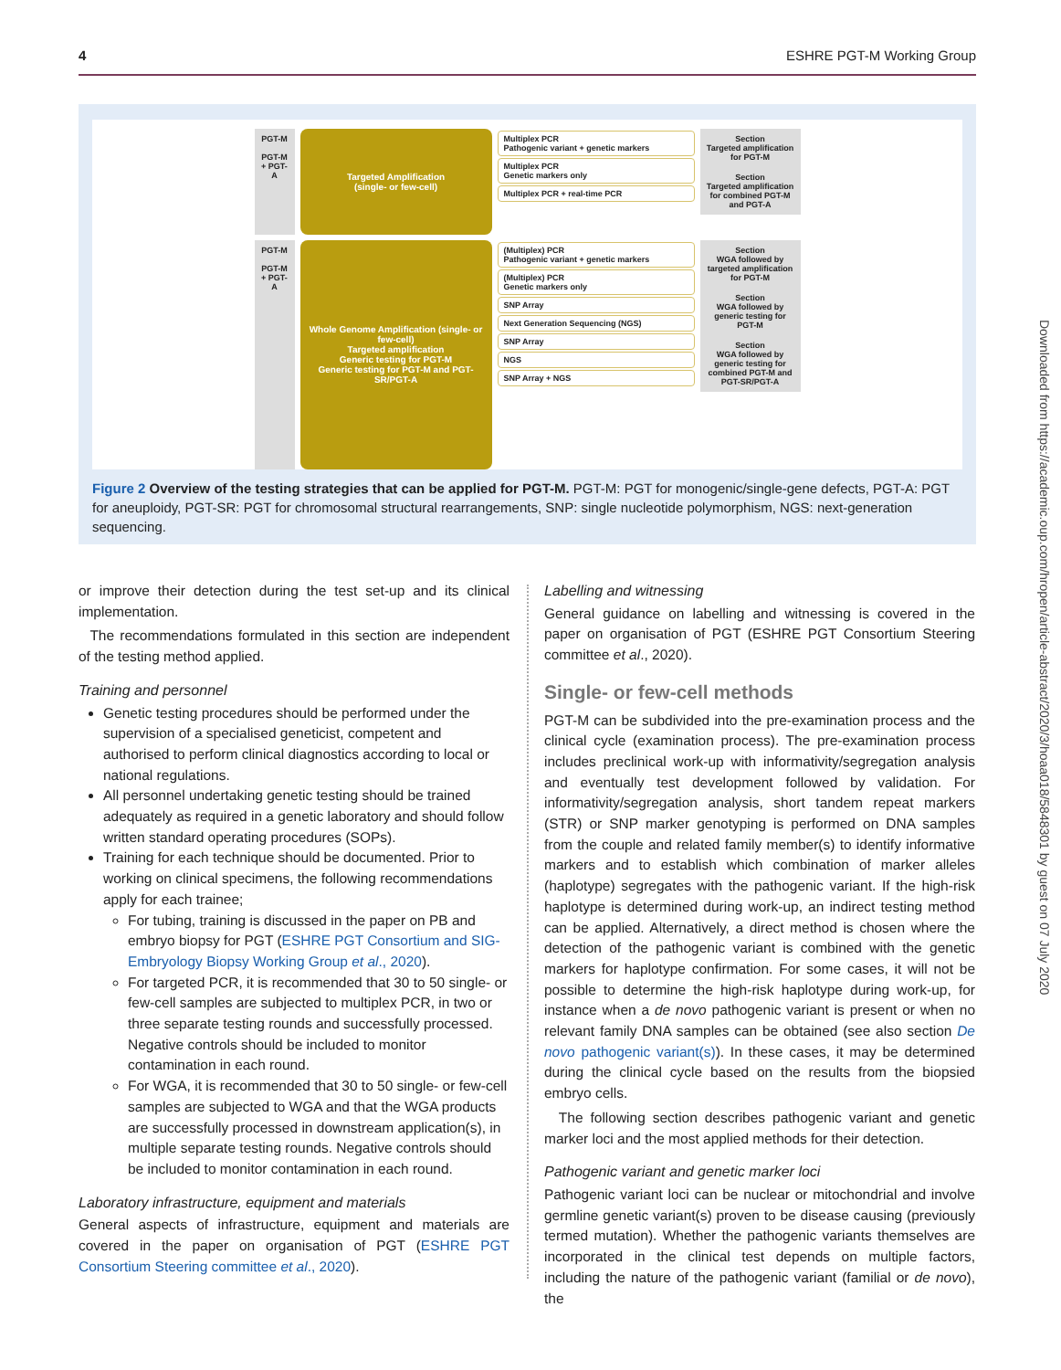4 ESHRE PGT-M Working Group
PGT-M
PGT-M + PGT-A
Targeted Amplification
(single- or few-cell)
Multiplex PCR
Pathogenic variant + genetic markers
Multiplex PCR
Genetic markers only
Multiplex PCR + real-time PCR
Section
Targeted amplification for PGT-M
Section
Targeted amplification for combined PGT-M and PGT-A
PGT-M
PGT-M + PGT-A
Whole Genome Amplification (single- or few-cell)
Targeted amplification
Generic testing for PGT-M
Generic testing for PGT-M and PGT-SR/PGT-A
(Multiplex) PCR
Pathogenic variant + genetic markers
(Multiplex) PCR
Genetic markers only
SNP Array
Next Generation Sequencing (NGS)
SNP Array
NGS
SNP Array + NGS
Section
WGA followed by targeted amplification for PGT-M
Section
WGA followed by generic testing for PGT-M
Section
WGA followed by generic testing for combined PGT-M and PGT-SR/PGT-A
Figure 2 Overview of the testing strategies that can be applied for PGT-M. PGT-M: PGT for monogenic/single-gene defects, PGT-A: PGT for aneuploidy, PGT-SR: PGT for chromosomal structural rearrangements, SNP: single nucleotide polymorphism, NGS: next-generation sequencing.
or improve their detection during the test set-up and its clinical implementation.
The recommendations formulated in this section are independent of the testing method applied.
Training and personnel
Genetic testing procedures should be performed under the supervision of a specialised geneticist, competent and authorised to perform clinical diagnostics according to local or national regulations.
All personnel undertaking genetic testing should be trained adequately as required in a genetic laboratory and should follow written standard operating procedures (SOPs).
Training for each technique should be documented. Prior to working on clinical specimens, the following recommendations apply for each trainee;
For tubing, training is discussed in the paper on PB and embryo biopsy for PGT (ESHRE PGT Consortium and SIG-Embryology Biopsy Working Group et al., 2020).
For targeted PCR, it is recommended that 30 to 50 single- or few-cell samples are subjected to multiplex PCR, in two or three separate testing rounds and successfully processed. Negative controls should be included to monitor contamination in each round.
For WGA, it is recommended that 30 to 50 single- or few-cell samples are subjected to WGA and that the WGA products are successfully processed in downstream application(s), in multiple separate testing rounds. Negative controls should be included to monitor contamination in each round.
Laboratory infrastructure, equipment and materials
General aspects of infrastructure, equipment and materials are covered in the paper on organisation of PGT (ESHRE PGT Consortium Steering committee et al., 2020).
Labelling and witnessing
General guidance on labelling and witnessing is covered in the paper on organisation of PGT (ESHRE PGT Consortium Steering committee et al., 2020).
Single- or few-cell methods
PGT-M can be subdivided into the pre-examination process and the clinical cycle (examination process). The pre-examination process includes preclinical work-up with informativity/segregation analysis and eventually test development followed by validation. For informativity/segregation analysis, short tandem repeat markers (STR) or SNP marker genotyping is performed on DNA samples from the couple and related family member(s) to identify informative markers and to establish which combination of marker alleles (haplotype) segregates with the pathogenic variant. If the high-risk haplotype is determined during work-up, an indirect testing method can be applied. Alternatively, a direct method is chosen where the detection of the pathogenic variant is combined with the genetic markers for haplotype confirmation. For some cases, it will not be possible to determine the high-risk haplotype during work-up, for instance when a de novo pathogenic variant is present or when no relevant family DNA samples can be obtained (see also section De novo pathogenic variant(s)). In these cases, it may be determined during the clinical cycle based on the results from the biopsied embryo cells.
The following section describes pathogenic variant and genetic marker loci and the most applied methods for their detection.
Pathogenic variant and genetic marker loci
Pathogenic variant loci can be nuclear or mitochondrial and involve germline genetic variant(s) proven to be disease causing (previously termed mutation). Whether the pathogenic variants themselves are incorporated in the clinical test depends on multiple factors, including the nature of the pathogenic variant (familial or de novo), the
Downloaded from https://academic.oup.com/hropen/article-abstract/2020/3/hoaa018/5848301 by guest on 07 July 2020